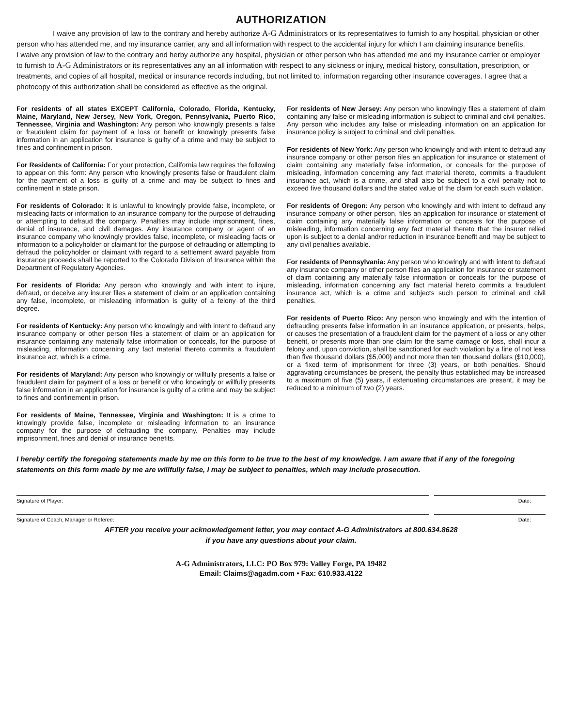AUTHORIZATION
I waive any provision of law to the contrary and hereby authorize A-G Administrators or its representatives to furnish to any hospital, physician or other person who has attended me, and my insurance carrier, any and all information with respect to the accidental injury for which I am claiming insurance benefits.
I waive any provision of law to the contrary and herby authorize any hospital, physician or other person who has attended me and my insurance carrier or employer to furnish to A-G Administrators or its representatives any an all information with respect to any sickness or injury, medical history, consultation, prescription, or treatments, and copies of all hospital, medical or insurance records including, but not limited to, information regarding other insurance coverages. I agree that a photocopy of this authorization shall be considered as effective as the original.
For residents of all states EXCEPT California, Colorado, Florida, Kentucky, Maine, Maryland, New Jersey, New York, Oregon, Pennsylvania, Puerto Rico, Tennessee, Virginia and Washington: Any person who knowingly presents a false or fraudulent claim for payment of a loss or benefit or knowingly presents false information in an application for insurance is guilty of a crime and may be subject to fines and confinement in prison.
For Residents of California: For your protection, California law requires the following to appear on this form: Any person who knowingly presents false or fraudulent claim for the payment of a loss is guilty of a crime and may be subject to fines and confinement in state prison.
For residents of Colorado: It is unlawful to knowingly provide false, incomplete, or misleading facts or information to an insurance company for the purpose of defrauding or attempting to defraud the company. Penalties may include imprisonment, fines, denial of insurance, and civil damages. Any insurance company or agent of an insurance company who knowingly provides false, incomplete, or misleading facts or information to a policyholder or claimant for the purpose of defrauding or attempting to defraud the policyholder or claimant with regard to a settlement award payable from insurance proceeds shall be reported to the Colorado Division of Insurance within the Department of Regulatory Agencies.
For residents of Florida: Any person who knowingly and with intent to injure, defraud, or deceive any insurer files a statement of claim or an application containing any false, incomplete, or misleading information is guilty of a felony of the third degree.
For residents of Kentucky: Any person who knowingly and with intent to defraud any insurance company or other person files a statement of claim or an application for insurance containing any materially false information or conceals, for the purpose of misleading, information concerning any fact material thereto commits a fraudulent insurance act, which is a crime.
For residents of Maryland: Any person who knowingly or willfully presents a false or fraudulent claim for payment of a loss or benefit or who knowingly or willfully presents false information in an application for insurance is guilty of a crime and may be subject to fines and confinement in prison.
For residents of Maine, Tennessee, Virginia and Washington: It is a crime to knowingly provide false, incomplete or misleading information to an insurance company for the purpose of defrauding the company. Penalties may include imprisonment, fines and denial of insurance benefits.
For residents of New Jersey: Any person who knowingly files a statement of claim containing any false or misleading information is subject to criminal and civil penalties. Any person who includes any false or misleading information on an application for insurance policy is subject to criminal and civil penalties.
For residents of New York: Any person who knowingly and with intent to defraud any insurance company or other person files an application for insurance or statement of claim containing any materially false information, or conceals for the purpose of misleading, information concerning any fact material thereto, commits a fraudulent insurance act, which is a crime, and shall also be subject to a civil penalty not to exceed five thousand dollars and the stated value of the claim for each such violation.
For residents of Oregon: Any person who knowingly and with intent to defraud any insurance company or other person, files an application for insurance or statement of claim containing any materially false information or conceals for the purpose of misleading, information concerning any fact material thereto that the insurer relied upon is subject to a denial and/or reduction in insurance benefit and may be subject to any civil penalties available.
For residents of Pennsylvania: Any person who knowingly and with intent to defraud any insurance company or other person files an application for insurance or statement of claim containing any materially false information or conceals for the purpose of misleading, information concerning any fact material hereto commits a fraudulent insurance act, which is a crime and subjects such person to criminal and civil penalties.
For residents of Puerto Rico: Any person who knowingly and with the intention of defrauding presents false information in an insurance application, or presents, helps, or causes the presentation of a fraudulent claim for the payment of a loss or any other benefit, or presents more than one claim for the same damage or loss, shall incur a felony and, upon conviction, shall be sanctioned for each violation by a fine of not less than five thousand dollars ($5,000) and not more than ten thousand dollars ($10,000), or a fixed term of imprisonment for three (3) years, or both penalties. Should aggravating circumstances be present, the penalty thus established may be increased to a maximum of five (5) years, if extenuating circumstances are present, it may be reduced to a minimum of two (2) years.
I hereby certify the foregoing statements made by me on this form to be true to the best of my knowledge. I am aware that if any of the foregoing statements on this form made by me are willfully false, I may be subject to penalties, which may include prosecution.
Signature of Player: Date:
Signature of Coach, Manager or Referee:
Date:
AFTER you receive your acknowledgement letter, you may contact A-G Administrators at 800.634.8628
if you have any questions about your claim.
A-G Administrators, LLC: PO Box 979: Valley Forge, PA 19482
Email: Claims@agadm.com • Fax: 610.933.4122